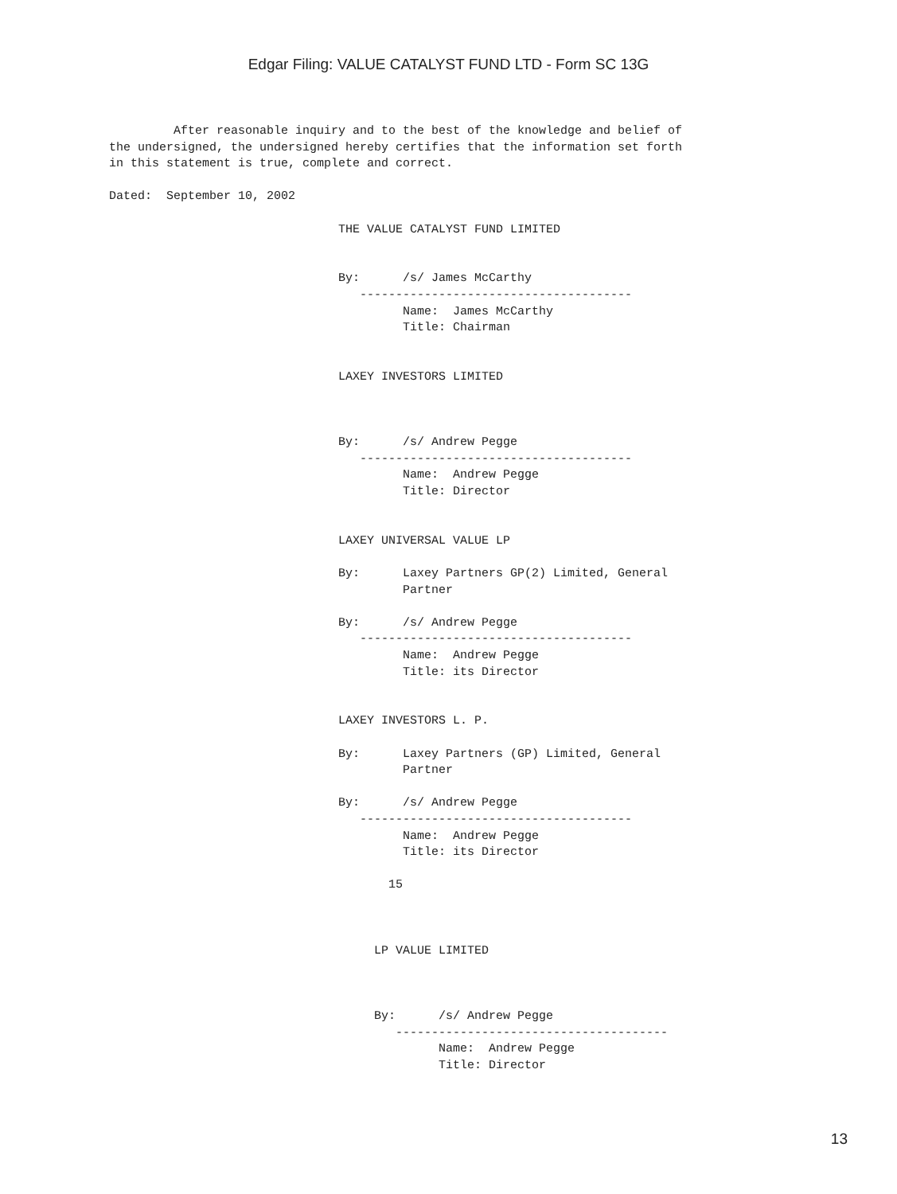Edgar Filing: VALUE CATALYST FUND LTD - Form SC 13G
         After reasonable inquiry and to the best of the knowledge and belief of
the undersigned, the undersigned hereby certifies that the information set forth
in this statement is true, complete and correct.

Dated:  September 10, 2002

                                THE VALUE CATALYST FUND LIMITED


                                By:      /s/ James McCarthy
                                   --------------------------------------
                                         Name:  James McCarthy
                                         Title: Chairman


                                LAXEY INVESTORS LIMITED



                                By:      /s/ Andrew Pegge
                                   --------------------------------------
                                         Name:  Andrew Pegge
                                         Title: Director


                                LAXEY UNIVERSAL VALUE LP

                                By:      Laxey Partners GP(2) Limited, General
                                         Partner

                                By:      /s/ Andrew Pegge
                                   --------------------------------------
                                         Name:  Andrew Pegge
                                         Title: its Director


                                LAXEY INVESTORS L. P.

                                By:      Laxey Partners (GP) Limited, General
                                         Partner

                                By:      /s/ Andrew Pegge
                                   --------------------------------------
                                         Name:  Andrew Pegge
                                         Title: its Director

                                       15



                                     LP VALUE LIMITED



                                     By:      /s/ Andrew Pegge
                                        --------------------------------------
                                              Name:  Andrew Pegge
                                              Title: Director
13